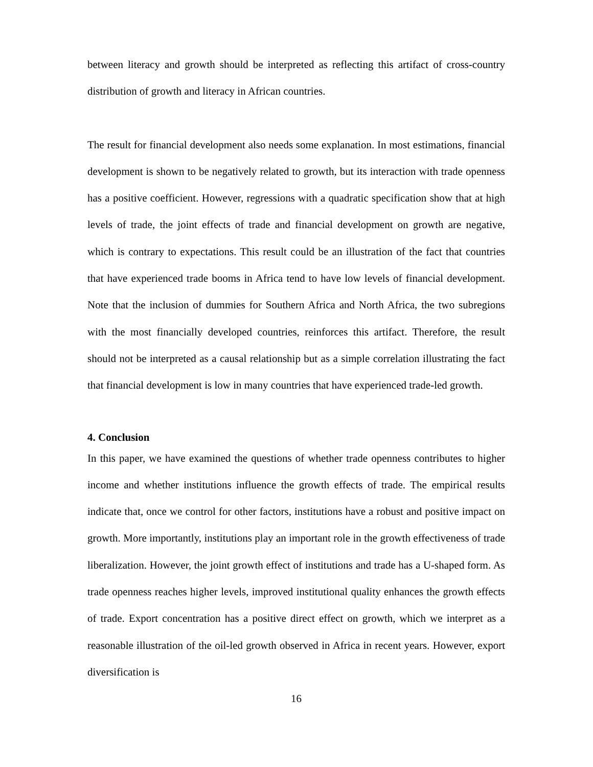between literacy and growth should be interpreted as reflecting this artifact of cross-country distribution of growth and literacy in African countries.
The result for financial development also needs some explanation. In most estimations, financial development is shown to be negatively related to growth, but its interaction with trade openness has a positive coefficient. However, regressions with a quadratic specification show that at high levels of trade, the joint effects of trade and financial development on growth are negative, which is contrary to expectations. This result could be an illustration of the fact that countries that have experienced trade booms in Africa tend to have low levels of financial development. Note that the inclusion of dummies for Southern Africa and North Africa, the two subregions with the most financially developed countries, reinforces this artifact. Therefore, the result should not be interpreted as a causal relationship but as a simple correlation illustrating the fact that financial development is low in many countries that have experienced trade-led growth.
4. Conclusion
In this paper, we have examined the questions of whether trade openness contributes to higher income and whether institutions influence the growth effects of trade. The empirical results indicate that, once we control for other factors, institutions have a robust and positive impact on growth. More importantly, institutions play an important role in the growth effectiveness of trade liberalization. However, the joint growth effect of institutions and trade has a U-shaped form. As trade openness reaches higher levels, improved institutional quality enhances the growth effects of trade. Export concentration has a positive direct effect on growth, which we interpret as a reasonable illustration of the oil-led growth observed in Africa in recent years. However, export diversification is
16